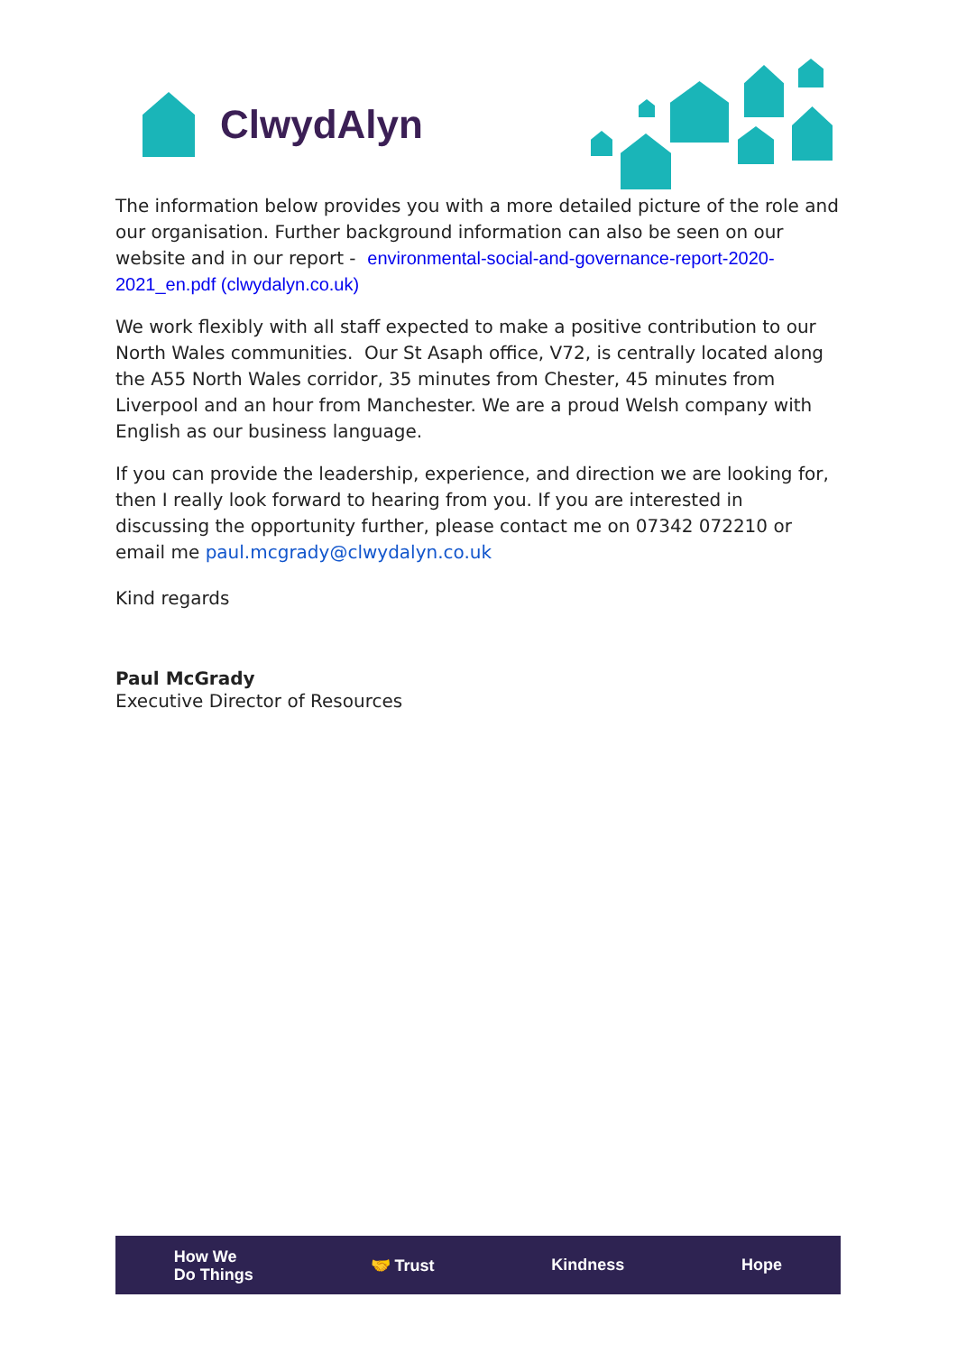ClwydAlyn
The information below provides you with a more detailed picture of the role and our organisation. Further background information can also be seen on our website and in our report - environmental-social-and-governance-report-2020-2021_en.pdf (clwydalyn.co.uk)
We work flexibly with all staff expected to make a positive contribution to our North Wales communities. Our St Asaph office, V72, is centrally located along the A55 North Wales corridor, 35 minutes from Chester, 45 minutes from Liverpool and an hour from Manchester. We are a proud Welsh company with English as our business language.
If you can provide the leadership, experience, and direction we are looking for, then I really look forward to hearing from you. If you are interested in discussing the opportunity further, please contact me on 07342 072210 or email me paul.mcgrady@clwydalyn.co.uk
Kind regards
Paul McGrady
Executive Director of Resources
How We
Do Things
🤝 Trust Kindness Hope